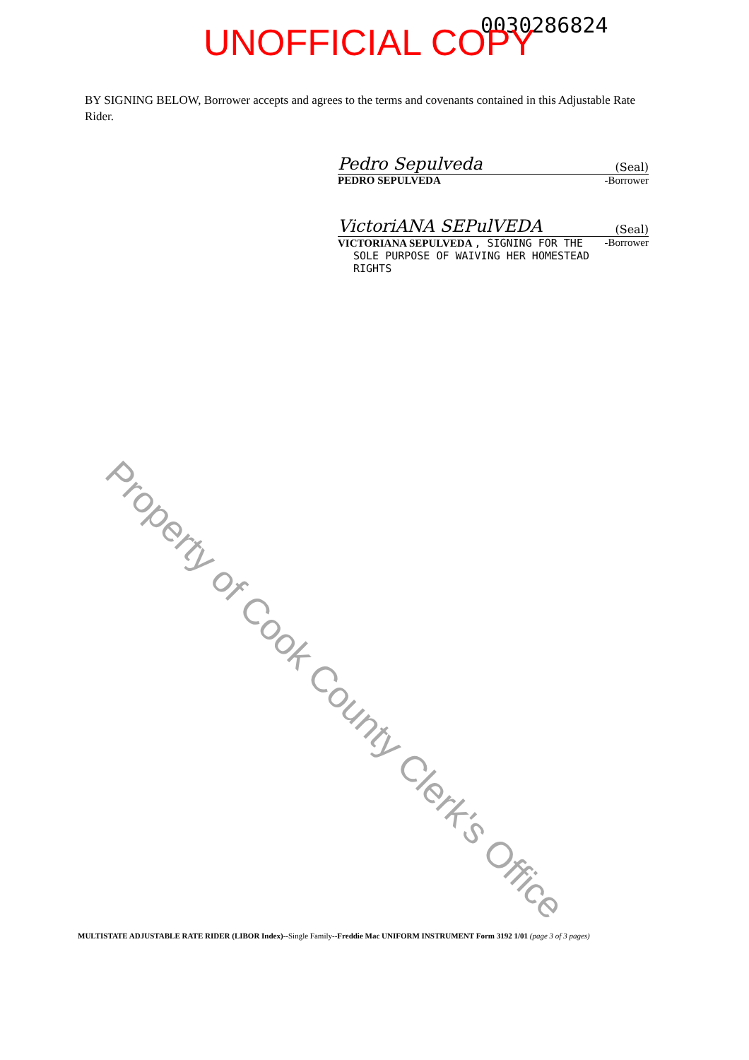0030286824 UNOFFICIAL COPY
BY SIGNING BELOW, Borrower accepts and agrees to the terms and covenants contained in this Adjustable Rate Rider.
Pedro Sepulveda (Seal)
PEDRO SEPULVEDA -Borrower
VictoriANA SEPulVEDA (Seal)
VICTORIANA SEPULVEDA , SIGNING FOR THE -Borrower
SOLE PURPOSE OF WAIVING HER HOMESTEAD
RIGHTS
Property of Cook County Clerk's Office
MULTISTATE ADJUSTABLE RATE RIDER (LIBOR Index)--Single Family--Freddie Mac UNIFORM INSTRUMENT Form 3192 1/01 (page 3 of 3 pages)